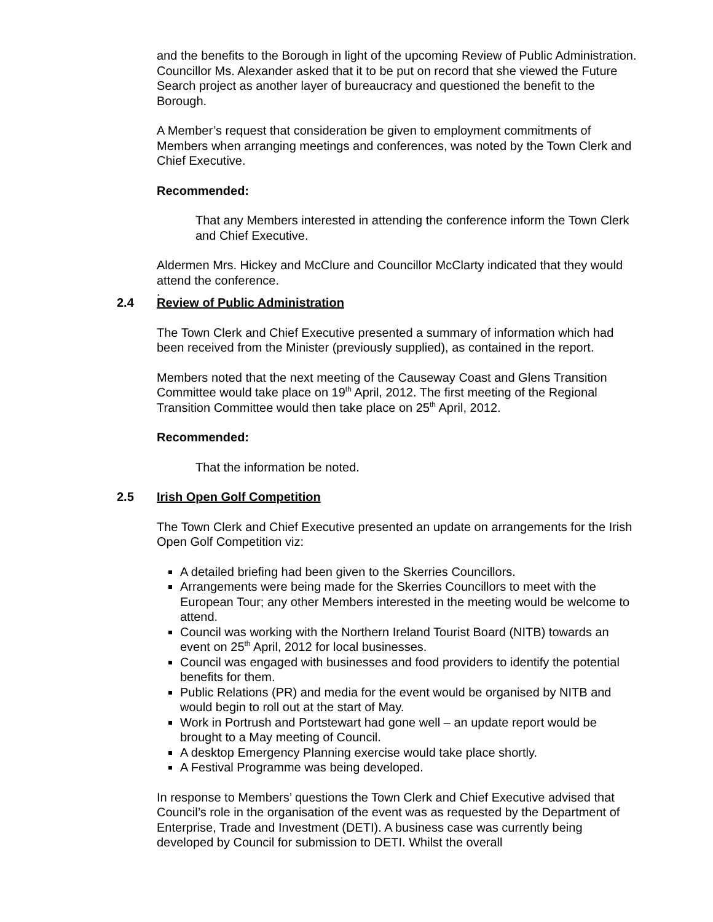and the benefits to the Borough in light of the upcoming Review of Public Administration. Councillor Ms. Alexander asked that it to be put on record that she viewed the Future Search project as another layer of bureaucracy and questioned the benefit to the Borough.
A Member’s request that consideration be given to employment commitments of Members when arranging meetings and conferences, was noted by the Town Clerk and Chief Executive.
Recommended:
That any Members interested in attending the conference inform the Town Clerk and Chief Executive.
Aldermen Mrs. Hickey and McClure and Councillor McClarty indicated that they would attend the conference.
.
2.4 Review of Public Administration
The Town Clerk and Chief Executive presented a summary of information which had been received from the Minister (previously supplied), as contained in the report.
Members noted that the next meeting of the Causeway Coast and Glens Transition Committee would take place on 19<sup>th</sup> April, 2012. The first meeting of the Regional Transition Committee would then take place on 25<sup>th</sup> April, 2012.
Recommended:
That the information be noted.
2.5 Irish Open Golf Competition
The Town Clerk and Chief Executive presented an update on arrangements for the Irish Open Golf Competition viz:
A detailed briefing had been given to the Skerries Councillors.
Arrangements were being made for the Skerries Councillors to meet with the European Tour; any other Members interested in the meeting would be welcome to attend.
Council was working with the Northern Ireland Tourist Board (NITB) towards an event on 25<sup>th</sup> April, 2012 for local businesses.
Council was engaged with businesses and food providers to identify the potential benefits for them.
Public Relations (PR) and media for the event would be organised by NITB and would begin to roll out at the start of May.
Work in Portrush and Portstewart had gone well – an update report would be brought to a May meeting of Council.
A desktop Emergency Planning exercise would take place shortly.
A Festival Programme was being developed.
In response to Members’ questions the Town Clerk and Chief Executive advised that Council’s role in the organisation of the event was as requested by the Department of Enterprise, Trade and Investment (DETI). A business case was currently being developed by Council for submission to DETI. Whilst the overall